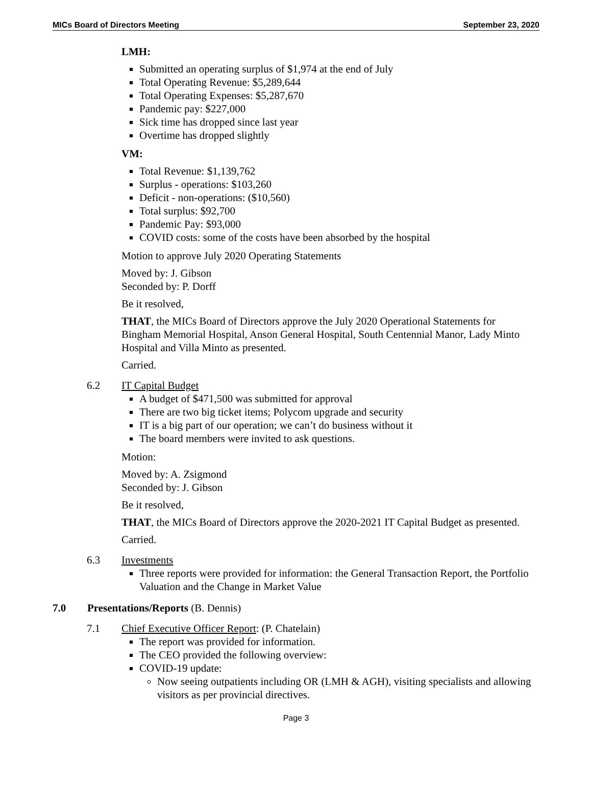MICs Board of Directors Meeting September 23, 2020
LMH:
Submitted an operating surplus of $1,974 at the end of July
Total Operating Revenue: $5,289,644
Total Operating Expenses: $5,287,670
Pandemic pay: $227,000
Sick time has dropped since last year
Overtime has dropped slightly
VM:
Total Revenue: $1,139,762
Surplus - operations: $103,260
Deficit - non-operations: ($10,560)
Total surplus: $92,700
Pandemic Pay: $93,000
COVID costs: some of the costs have been absorbed by the hospital
Motion to approve July 2020 Operating Statements
Moved by: J. Gibson
Seconded by: P. Dorff
Be it resolved,
THAT, the MICs Board of Directors approve the July 2020 Operational Statements for Bingham Memorial Hospital, Anson General Hospital, South Centennial Manor, Lady Minto Hospital and Villa Minto as presented.
Carried.
6.2 IT Capital Budget
A budget of $471,500 was submitted for approval
There are two big ticket items; Polycom upgrade and security
IT is a big part of our operation; we can’t do business without it
The board members were invited to ask questions.
Motion:
Moved by: A. Zsigmond
Seconded by: J. Gibson
Be it resolved,
THAT, the MICs Board of Directors approve the 2020-2021 IT Capital Budget as presented.
Carried.
6.3 Investments
Three reports were provided for information: the General Transaction Report, the Portfolio Valuation and the Change in Market Value
7.0 Presentations/Reports (B. Dennis)
7.1 Chief Executive Officer Report: (P. Chatelain)
The report was provided for information.
The CEO provided the following overview:
COVID-19 update:
Now seeing outpatients including OR (LMH & AGH), visiting specialists and allowing visitors as per provincial directives.
Page 3